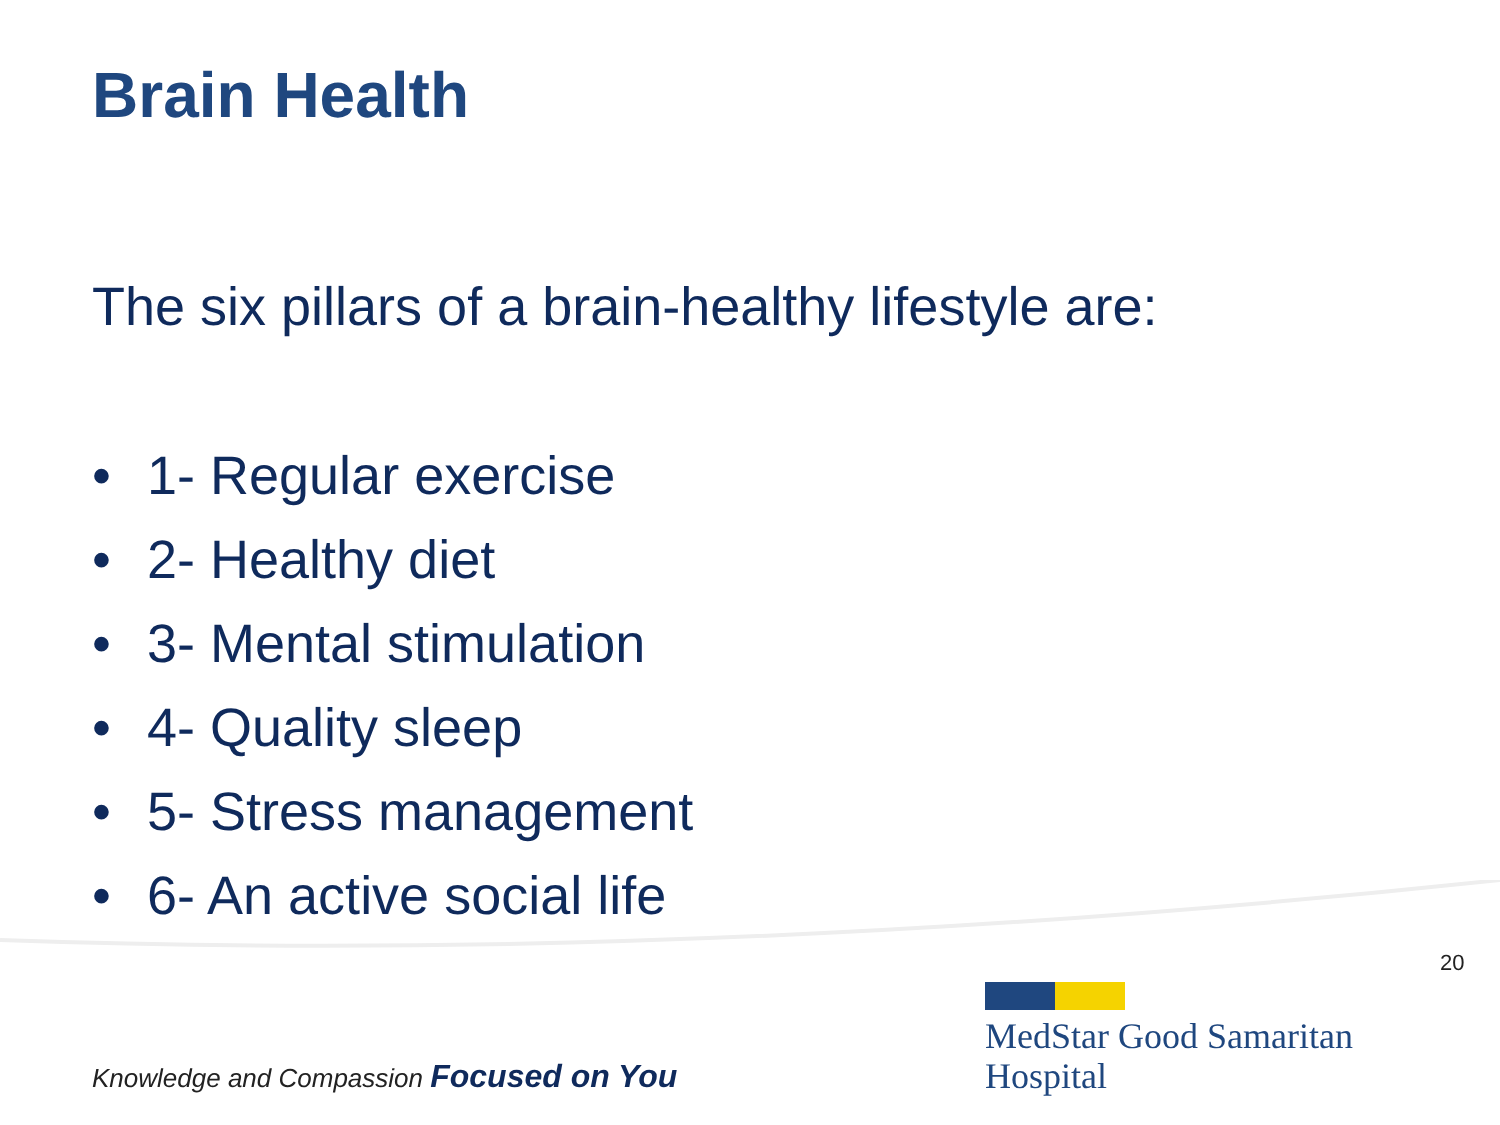Brain Health
The six pillars of a brain-healthy lifestyle are:
• 1- Regular exercise
• 2- Healthy diet
• 3- Mental stimulation
• 4- Quality sleep
• 5- Stress management
• 6- An active social life
20
Knowledge and Compassion Focused on You
MedStar Good Samaritan
Hospital